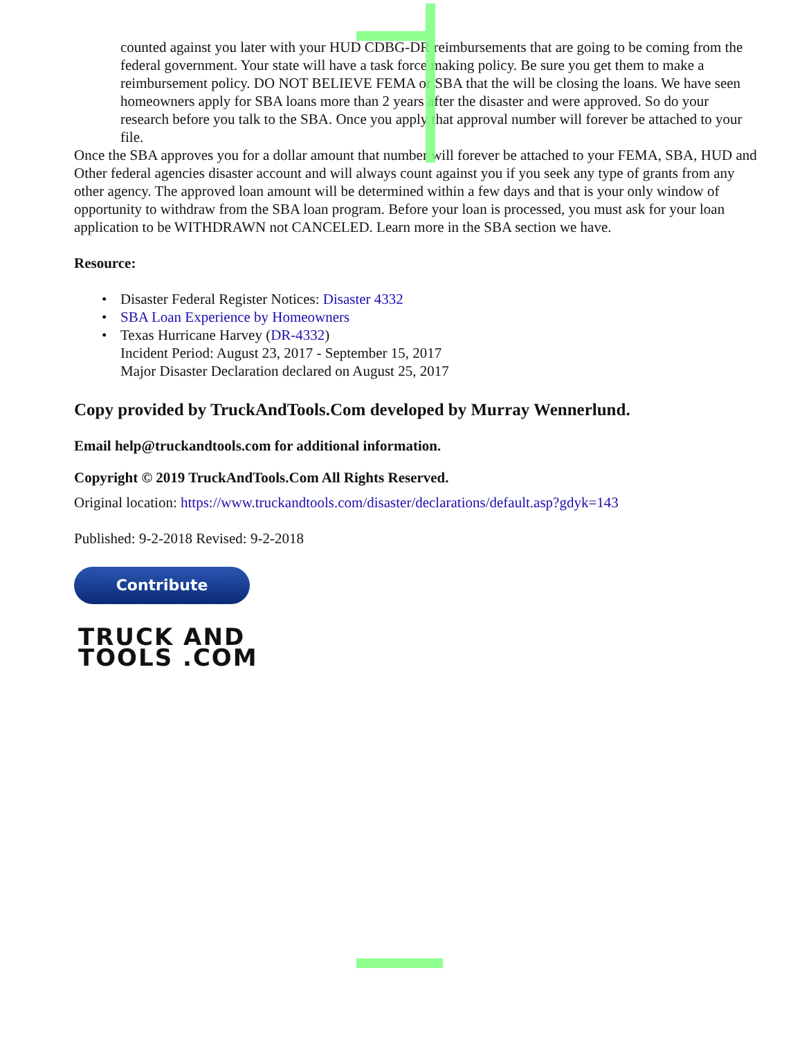counted against you later with your HUD CDBG-DR reimbursements that are going to be coming from the federal government. Your state will have a task force making policy. Be sure you get them to make a reimbursement policy. DO NOT BELIEVE FEMA or SBA that the will be closing the loans. We have seen homeowners apply for SBA loans more than 2 years after the disaster and were approved. So do your research before you talk to the SBA. Once you apply that approval number will forever be attached to your file.
Once the SBA approves you for a dollar amount that number will forever be attached to your FEMA, SBA, HUD and Other federal agencies disaster account and will always count against you if you seek any type of grants from any other agency. The approved loan amount will be determined within a few days and that is your only window of opportunity to withdraw from the SBA loan program. Before your loan is processed, you must ask for your loan application to be WITHDRAWN not CANCELED. Learn more in the SBA section we have.
Resource:
• Disaster Federal Register Notices: Disaster 4332
• SBA Loan Experience by Homeowners
• Texas Hurricane Harvey (DR-4332)
Incident Period: August 23, 2017 - September 15, 2017
Major Disaster Declaration declared on August 25, 2017
Copy provided by TruckAndTools.Com developed by Murray Wennerlund.
Email help@truckandtools.com for additional information.
Copyright © 2019 TruckAndTools.Com All Rights Reserved.
Original location: https://www.truckandtools.com/disaster/declarations/default.asp?gdyk=143
Published: 9-2-2018 Revised: 9-2-2018
Contribute
TRUCK AND
TOOLS .COM